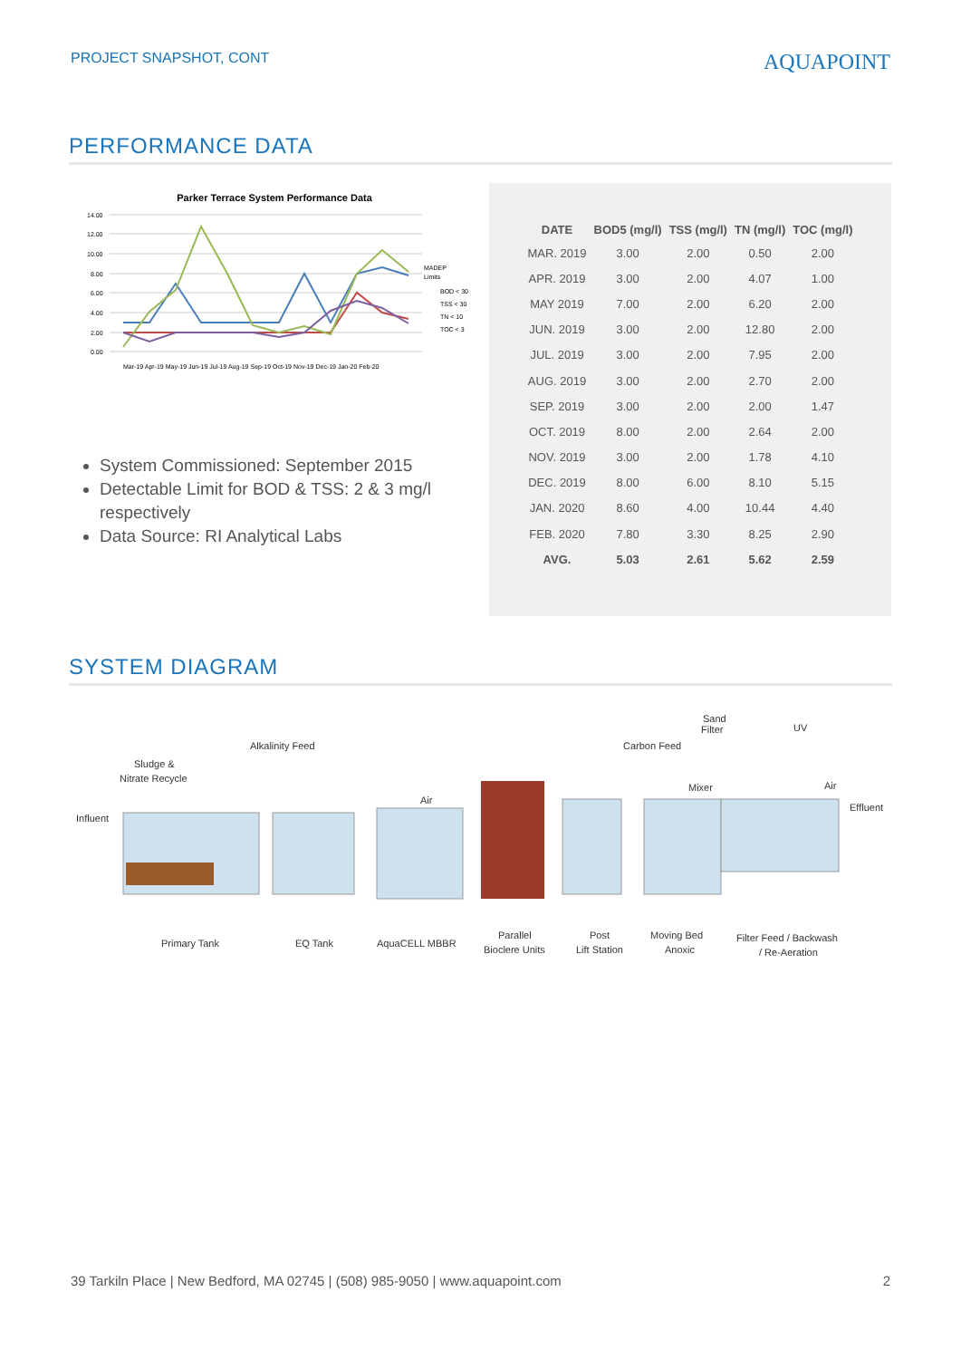PROJECT SNAPSHOT, CONT AQUAPOINT
PERFORMANCE DATA
Parker Terrace System Performance Data
14.00
12.00
10.00
8.00
6.00
4.00
2.00
0.00
MADEP
Limits
BOD < 30
TSS < 30
TN < 10
TOC < 3
Mar-19 Apr-19 May-19 Jun-19 Jul-19 Aug-19 Sep-19 Oct-19 Nov-19 Dec-19 Jan-20 Feb-20
System Commissioned: September 2015
Detectable Limit for BOD & TSS: 2 & 3 mg/l respectively
Data Source: RI Analytical Labs
| DATE | BOD5 (mg/l) | TSS (mg/l) | TN (mg/l) | TOC (mg/l) |
| --- | --- | --- | --- | --- |
| MAR. 2019 | 3.00 | 2.00 | 0.50 | 2.00 |
| APR. 2019 | 3.00 | 2.00 | 4.07 | 1.00 |
| MAY 2019 | 7.00 | 2.00 | 6.20 | 2.00 |
| JUN. 2019 | 3.00 | 2.00 | 12.80 | 2.00 |
| JUL. 2019 | 3.00 | 2.00 | 7.95 | 2.00 |
| AUG. 2019 | 3.00 | 2.00 | 2.70 | 2.00 |
| SEP. 2019 | 3.00 | 2.00 | 2.00 | 1.47 |
| OCT. 2019 | 8.00 | 2.00 | 2.64 | 2.00 |
| NOV. 2019 | 3.00 | 2.00 | 1.78 | 4.10 |
| DEC. 2019 | 8.00 | 6.00 | 8.10 | 5.15 |
| JAN. 2020 | 8.60 | 4.00 | 10.44 | 4.40 |
| FEB. 2020 | 7.80 | 3.30 | 8.25 | 2.90 |
| AVG. | 5.03 | 2.61 | 5.62 | 2.59 |
SYSTEM DIAGRAM
Alkalinity Feed
Sludge &
Nitrate Recycle
Influent
Air
Carbon Feed
Mixer
Sand
Filter
UV
Air
Effluent
Primary Tank
EQ Tank
AquaCELL MBBR
Parallel
Bioclere Units
Post
Lift Station
Moving Bed
Anoxic
Filter Feed / Backwash
/ Re-Aeration
39 Tarkiln Place | New Bedford, MA 02745 | (508) 985-9050 | www.aquapoint.com 2